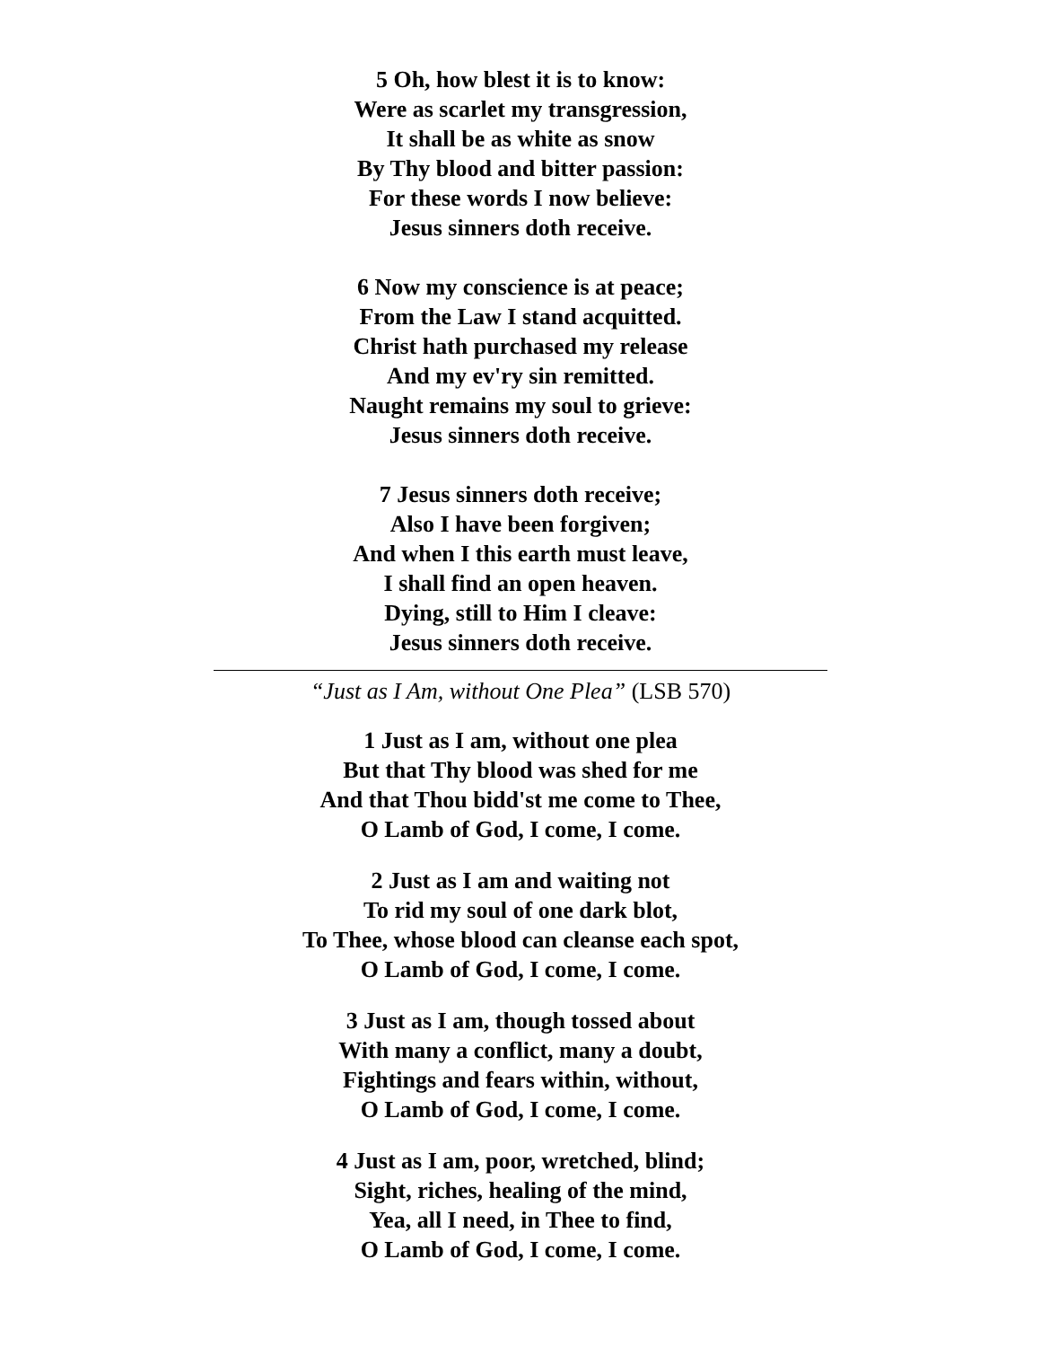5 Oh, how blest it is to know:
Were as scarlet my transgression,
It shall be as white as snow
By Thy blood and bitter passion:
For these words I now believe:
Jesus sinners doth receive.
6 Now my conscience is at peace;
From the Law I stand acquitted.
Christ hath purchased my release
And my ev'ry sin remitted.
Naught remains my soul to grieve:
Jesus sinners doth receive.
7 Jesus sinners doth receive;
Also I have been forgiven;
And when I this earth must leave,
I shall find an open heaven.
Dying, still to Him I cleave:
Jesus sinners doth receive.
“Just as I Am, without One Plea” (LSB 570)
1 Just as I am, without one plea
But that Thy blood was shed for me
And that Thou bidd'st me come to Thee,
O Lamb of God, I come, I come.
2 Just as I am and waiting not
To rid my soul of one dark blot,
To Thee, whose blood can cleanse each spot,
O Lamb of God, I come, I come.
3 Just as I am, though tossed about
With many a conflict, many a doubt,
Fightings and fears within, without,
O Lamb of God, I come, I come.
4 Just as I am, poor, wretched, blind;
Sight, riches, healing of the mind,
Yea, all I need, in Thee to find,
O Lamb of God, I come, I come.